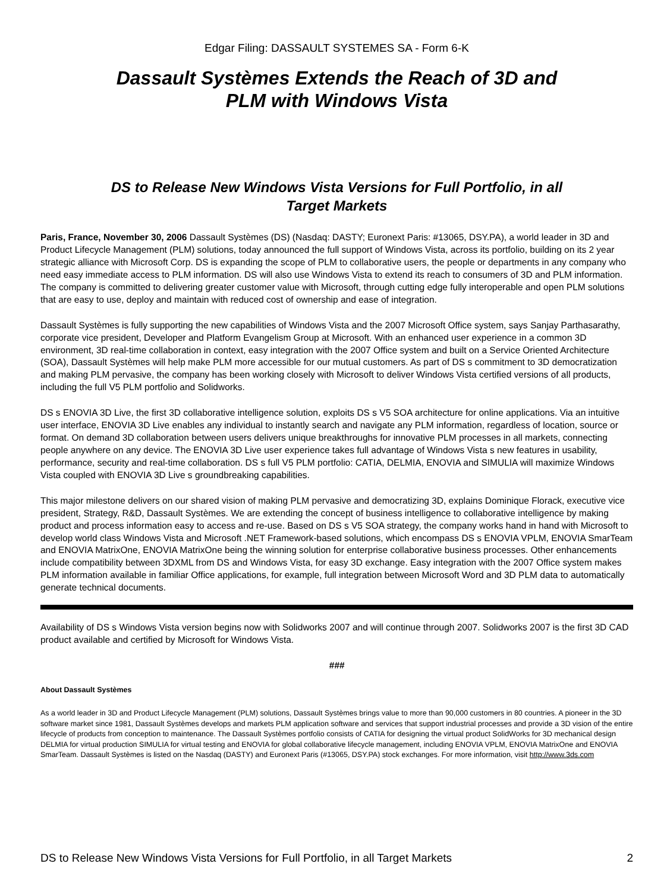Edgar Filing: DASSAULT SYSTEMES SA - Form 6-K
Dassault Systèmes Extends the Reach of 3D and
PLM with Windows Vista
DS to Release New Windows Vista Versions for Full Portfolio, in all
Target Markets
Paris, France, November 30, 2006 Dassault Systèmes (DS) (Nasdaq: DASTY; Euronext Paris: #13065, DSY.PA), a world leader in 3D and Product Lifecycle Management (PLM) solutions, today announced the full support of Windows Vista, across its portfolio, building on its 2 year strategic alliance with Microsoft Corp. DS is expanding the scope of PLM to collaborative users, the people or departments in any company who need easy immediate access to PLM information. DS will also use Windows Vista to extend its reach to consumers of 3D and PLM information. The company is committed to delivering greater customer value with Microsoft, through cutting edge fully interoperable and open PLM solutions that are easy to use, deploy and maintain with reduced cost of ownership and ease of integration.
Dassault Systèmes is fully supporting the new capabilities of Windows Vista and the 2007 Microsoft Office system, says Sanjay Parthasarathy, corporate vice president, Developer and Platform Evangelism Group at Microsoft. With an enhanced user experience in a common 3D environment, 3D real-time collaboration in context, easy integration with the 2007 Office system and built on a Service Oriented Architecture (SOA), Dassault Systèmes will help make PLM more accessible for our mutual customers. As part of DS s commitment to 3D democratization and making PLM pervasive, the company has been working closely with Microsoft to deliver Windows Vista certified versions of all products, including the full V5 PLM portfolio and Solidworks.
DS s ENOVIA 3D Live, the first 3D collaborative intelligence solution, exploits DS s V5 SOA architecture for online applications. Via an intuitive user interface, ENOVIA 3D Live enables any individual to instantly search and navigate any PLM information, regardless of location, source or format. On demand 3D collaboration between users delivers unique breakthroughs for innovative PLM processes in all markets, connecting people anywhere on any device. The ENOVIA 3D Live user experience takes full advantage of Windows Vista s new features in usability, performance, security and real-time collaboration. DS s full V5 PLM portfolio: CATIA, DELMIA, ENOVIA and SIMULIA will maximize Windows Vista coupled with ENOVIA 3D Live s groundbreaking capabilities.
This major milestone delivers on our shared vision of making PLM pervasive and democratizing 3D, explains Dominique Florack, executive vice president, Strategy, R&D, Dassault Systèmes. We are extending the concept of business intelligence to collaborative intelligence by making product and process information easy to access and re-use. Based on DS s V5 SOA strategy, the company works hand in hand with Microsoft to develop world class Windows Vista and Microsoft .NET Framework-based solutions, which encompass DS s ENOVIA VPLM, ENOVIA SmarTeam and ENOVIA MatrixOne, ENOVIA MatrixOne being the winning solution for enterprise collaborative business processes. Other enhancements include compatibility between 3DXML from DS and Windows Vista, for easy 3D exchange. Easy integration with the 2007 Office system makes PLM information available in familiar Office applications, for example, full integration between Microsoft Word and 3D PLM data to automatically generate technical documents.
Availability of DS s Windows Vista version begins now with Solidworks 2007 and will continue through 2007. Solidworks 2007 is the first 3D CAD product available and certified by Microsoft for Windows Vista.
###
About Dassault Systèmes
As a world leader in 3D and Product Lifecycle Management (PLM) solutions, Dassault Systèmes brings value to more than 90,000 customers in 80 countries. A pioneer in the 3D software market since 1981, Dassault Systèmes develops and markets PLM application software and services that support industrial processes and provide a 3D vision of the entire lifecycle of products from conception to maintenance. The Dassault Systèmes portfolio consists of CATIA for designing the virtual product SolidWorks for 3D mechanical design DELMIA for virtual production SIMULIA for virtual testing and ENOVIA for global collaborative lifecycle management, including ENOVIA VPLM, ENOVIA MatrixOne and ENOVIA SmarTeam. Dassault Systèmes is listed on the Nasdaq (DASTY) and Euronext Paris (#13065, DSY.PA) stock exchanges. For more information, visit http://www.3ds.com
DS to Release New Windows Vista Versions for Full Portfolio, in all Target Markets 2